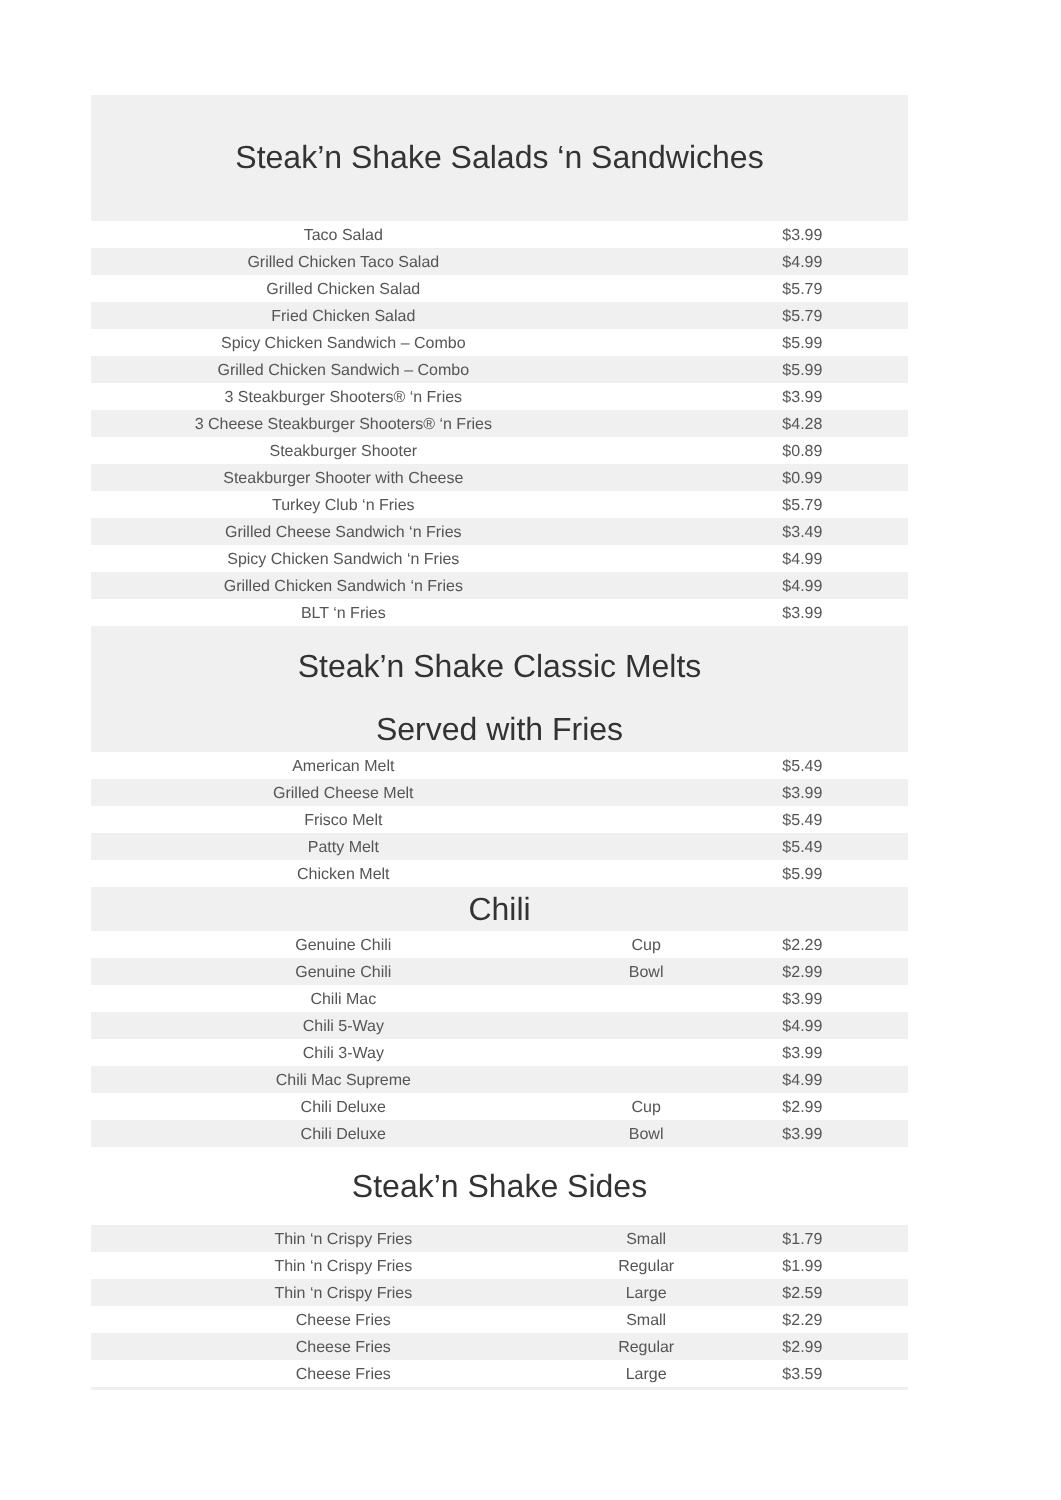Steak’n Shake Salads ‘n Sandwiches
| Taco Salad | | $3.99 |
| Grilled Chicken Taco Salad | | $4.99 |
| Grilled Chicken Salad | | $5.79 |
| Fried Chicken Salad | | $5.79 |
| Spicy Chicken Sandwich – Combo | | $5.99 |
| Grilled Chicken Sandwich – Combo | | $5.99 |
| 3 Steakburger Shooters® ‘n Fries | | $3.99 |
| 3 Cheese Steakburger Shooters® ‘n Fries | | $4.28 |
| Steakburger Shooter | | $0.89 |
| Steakburger Shooter with Cheese | | $0.99 |
| Turkey Club ‘n Fries | | $5.79 |
| Grilled Cheese Sandwich ‘n Fries | | $3.49 |
| Spicy Chicken Sandwich ‘n Fries | | $4.99 |
| Grilled Chicken Sandwich ‘n Fries | | $4.99 |
| BLT ‘n Fries | | $3.99 |
Steak’n Shake Classic Melts
Served with Fries
| American Melt | | $5.49 |
| Grilled Cheese Melt | | $3.99 |
| Frisco Melt | | $5.49 |
| Patty Melt | | $5.49 |
| Chicken Melt | | $5.99 |
Chili
| Genuine Chili | Cup | $2.29 |
| Genuine Chili | Bowl | $2.99 |
| Chili Mac | | $3.99 |
| Chili 5-Way | | $4.99 |
| Chili 3-Way | | $3.99 |
| Chili Mac Supreme | | $4.99 |
| Chili Deluxe | Cup | $2.99 |
| Chili Deluxe | Bowl | $3.99 |
Steak’n Shake Sides
| Thin ‘n Crispy Fries | Small | $1.79 |
| Thin ‘n Crispy Fries | Regular | $1.99 |
| Thin ‘n Crispy Fries | Large | $2.59 |
| Cheese Fries | Small | $2.29 |
| Cheese Fries | Regular | $2.99 |
| Cheese Fries | Large | $3.59 |